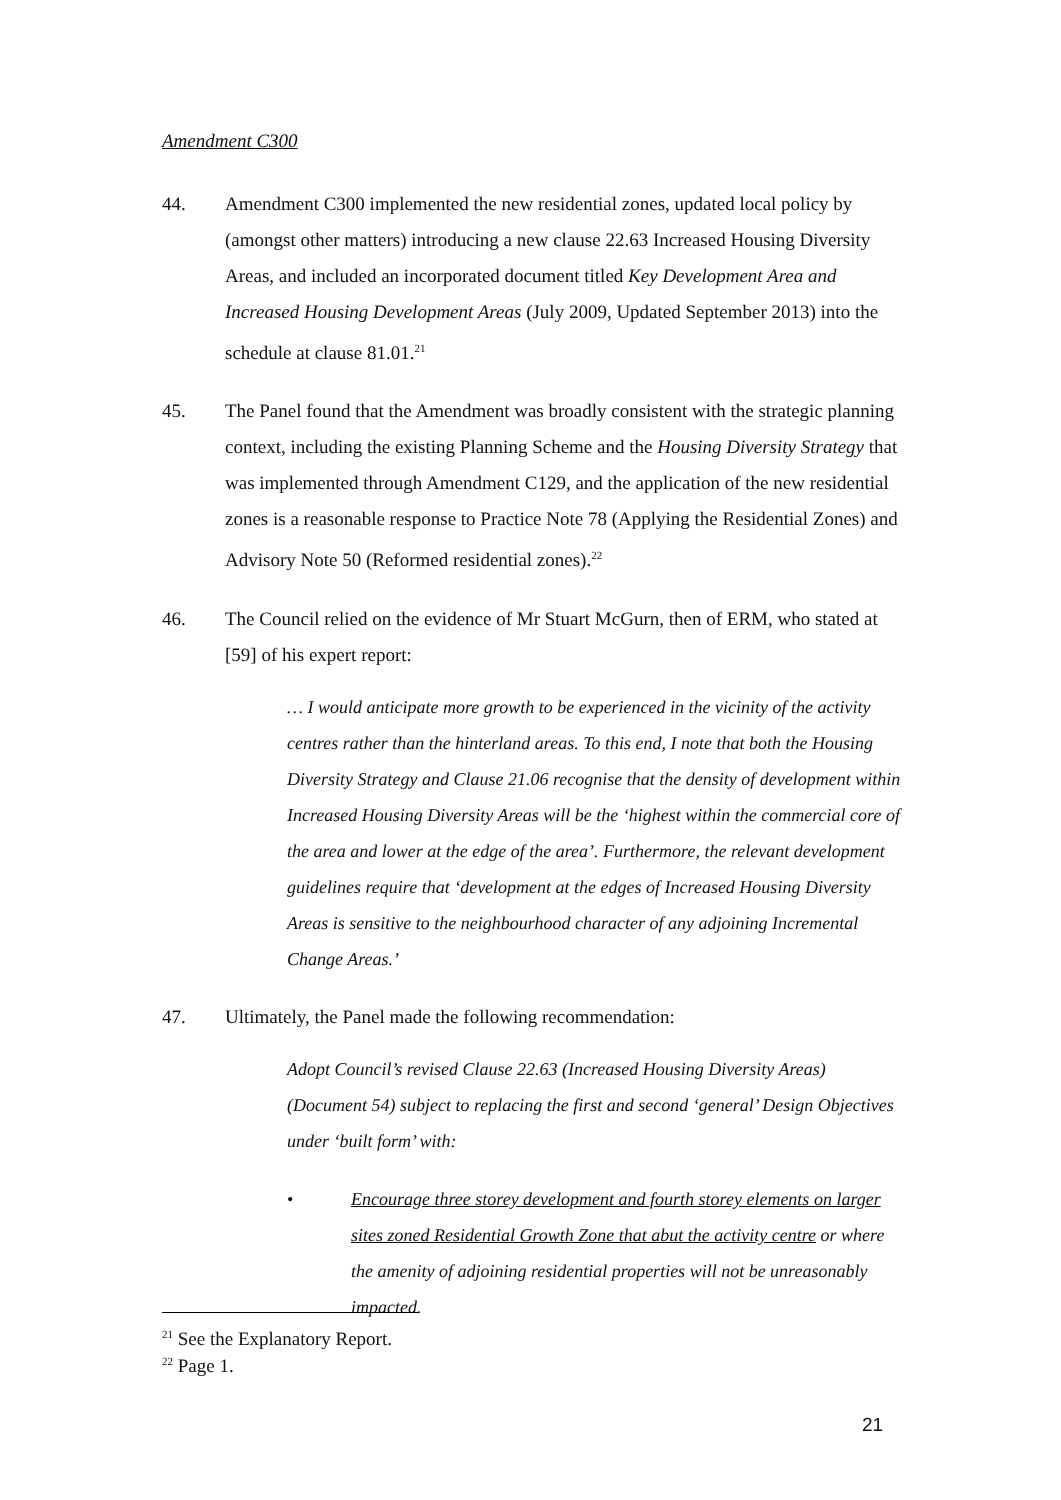Amendment C300
44. Amendment C300 implemented the new residential zones, updated local policy by (amongst other matters) introducing a new clause 22.63 Increased Housing Diversity Areas, and included an incorporated document titled Key Development Area and Increased Housing Development Areas (July 2009, Updated September 2013) into the schedule at clause 81.01.<sup>21</sup>
45. The Panel found that the Amendment was broadly consistent with the strategic planning context, including the existing Planning Scheme and the Housing Diversity Strategy that was implemented through Amendment C129, and the application of the new residential zones is a reasonable response to Practice Note 78 (Applying the Residential Zones) and Advisory Note 50 (Reformed residential zones).<sup>22</sup>
46. The Council relied on the evidence of Mr Stuart McGurn, then of ERM, who stated at [59] of his expert report:
… I would anticipate more growth to be experienced in the vicinity of the activity centres rather than the hinterland areas. To this end, I note that both the Housing Diversity Strategy and Clause 21.06 recognise that the density of development within Increased Housing Diversity Areas will be the ‘highest within the commercial core of the area and lower at the edge of the area’. Furthermore, the relevant development guidelines require that ‘development at the edges of Increased Housing Diversity Areas is sensitive to the neighbourhood character of any adjoining Incremental Change Areas.’
47. Ultimately, the Panel made the following recommendation:
Adopt Council’s revised Clause 22.63 (Increased Housing Diversity Areas) (Document 54) subject to replacing the first and second ‘general’ Design Objectives under ‘built form’ with:
• Encourage three storey development and fourth storey elements on larger sites zoned Residential Growth Zone that abut the activity centre or where the amenity of adjoining residential properties will not be unreasonably impacted.
<sup>21</sup> See the Explanatory Report.
<sup>22</sup> Page 1.
21